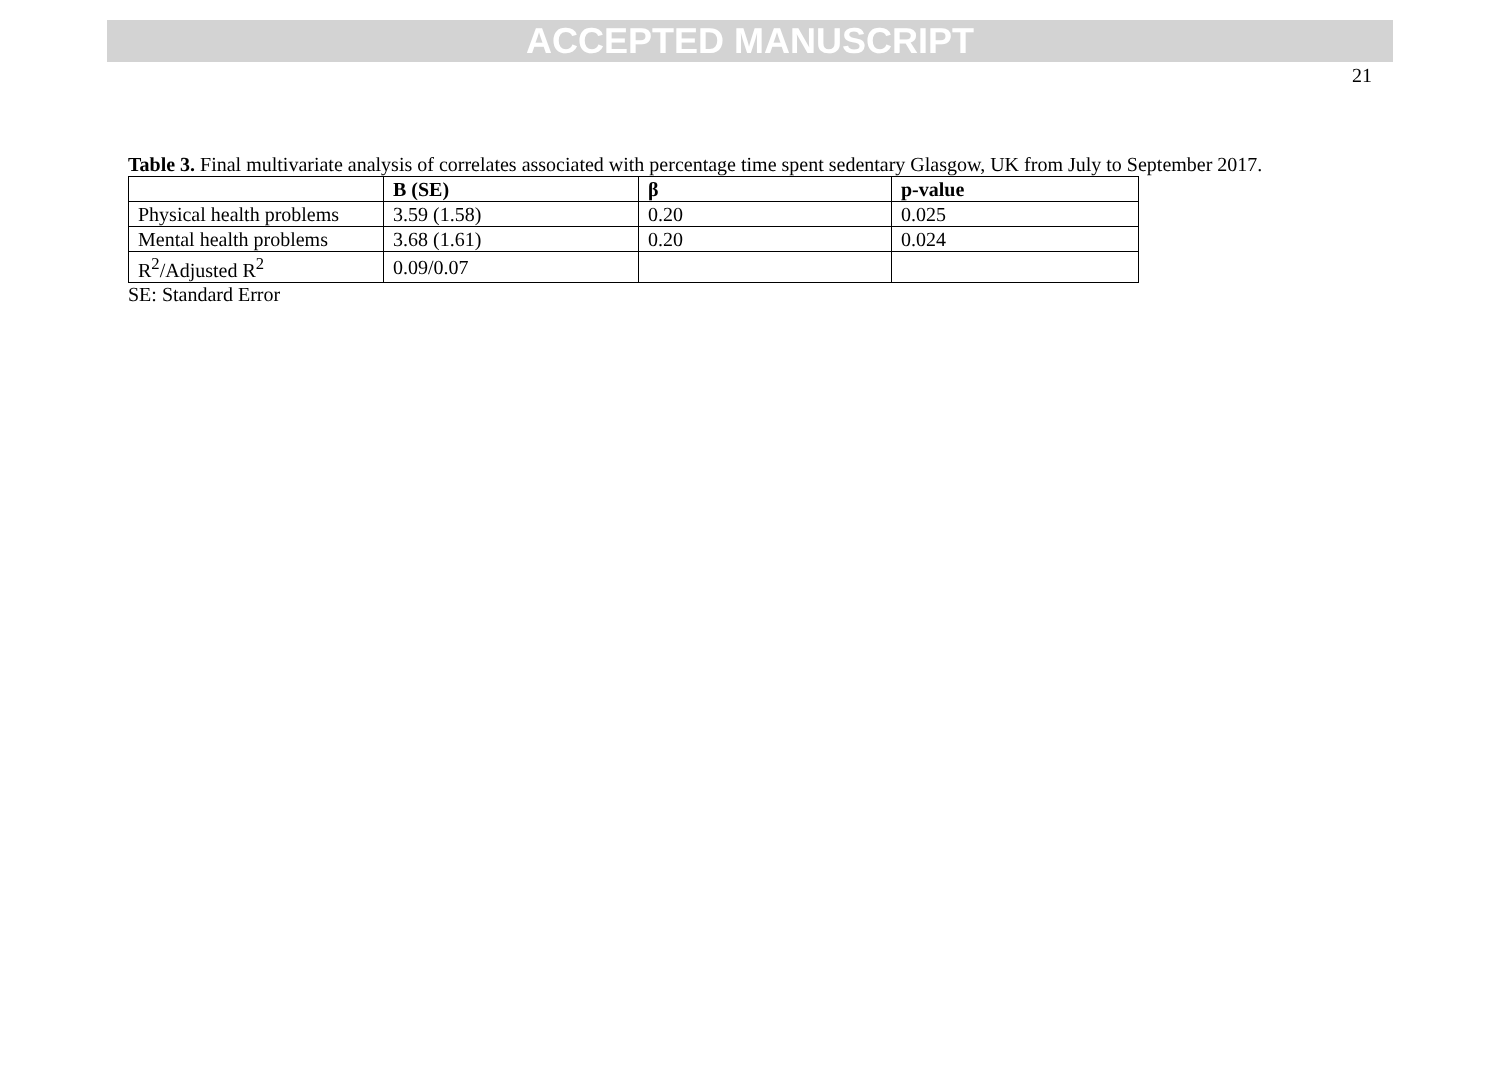ACCEPTED MANUSCRIPT
21
Table 3. Final multivariate analysis of correlates associated with percentage time spent sedentary Glasgow, UK from July to September 2017.
| | B (SE) | β | p-value |
| --- | --- | --- | --- |
| Physical health problems | 3.59 (1.58) | 0.20 | 0.025 |
| Mental health problems | 3.68 (1.61) | 0.20 | 0.024 |
| R<sup>2</sup>/Adjusted R<sup>2</sup> | 0.09/0.07 | | |
SE: Standard Error